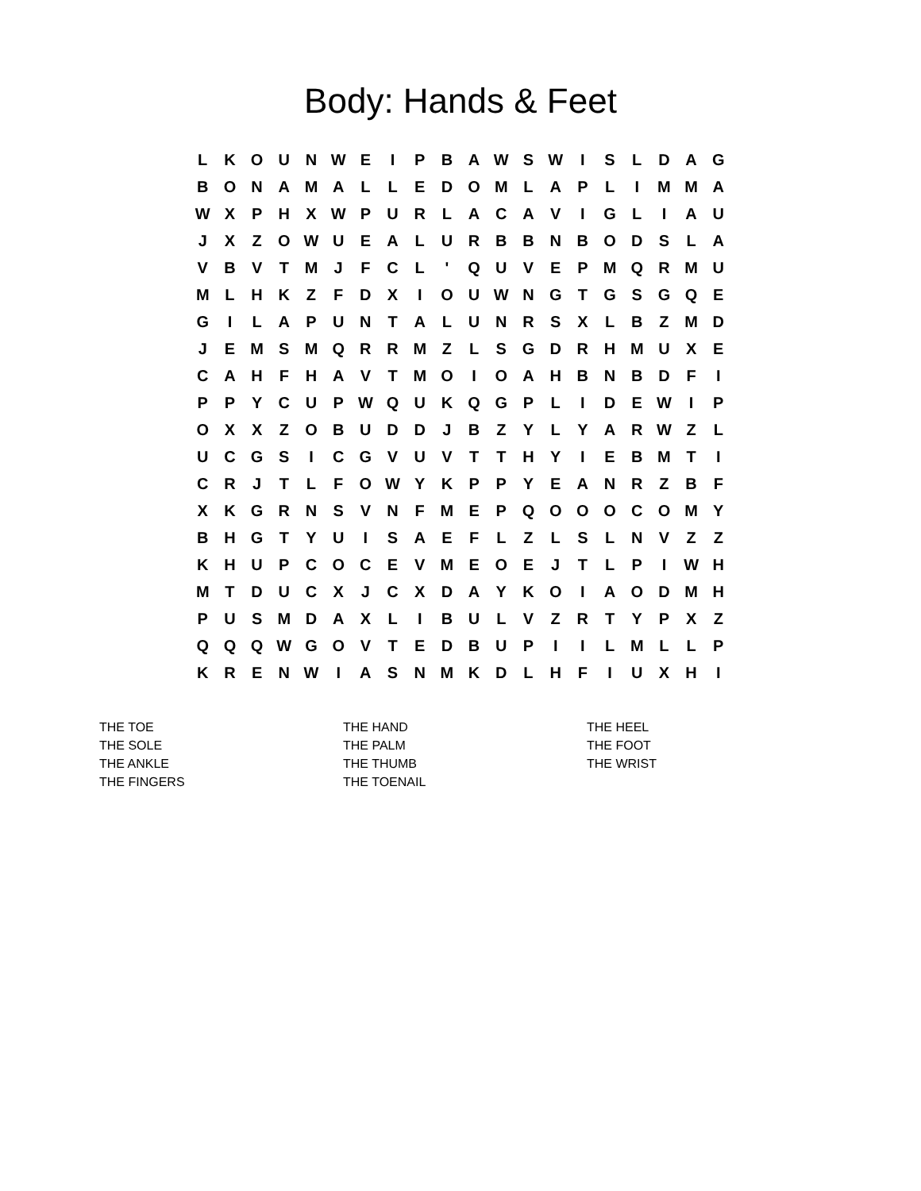Body: Hands & Feet
| L | K | O | U | N | W | E | I | P | B | A | W | S | W | I | S | L | D | A | G |
| B | O | N | A | M | A | L | L | E | D | O | M | L | A | P | L | I | M | M | A |
| W | X | P | H | X | W | P | U | R | L | A | C | A | V | I | G | L | I | A | U |
| J | X | Z | O | W | U | E | A | L | U | R | B | B | N | B | O | D | S | L | A |
| V | B | V | T | M | J | F | C | L | ' | Q | U | V | E | P | M | Q | R | M | U |
| M | L | H | K | Z | F | D | X | I | O | U | W | N | G | T | G | S | G | Q | E |
| G | I | L | A | P | U | N | T | A | L | U | N | R | S | X | L | B | Z | M | D |
| J | E | M | S | M | Q | R | R | M | Z | L | S | G | D | R | H | M | U | X | E |
| C | A | H | F | H | A | V | T | M | O | I | O | A | H | B | N | B | D | F | I |
| P | P | Y | C | U | P | W | Q | U | K | Q | G | P | L | I | D | E | W | I | P |
| O | X | X | Z | O | B | U | D | D | J | B | Z | Y | L | Y | A | R | W | Z | L |
| U | C | G | S | I | C | G | V | U | V | T | T | H | Y | I | E | B | M | T | I |
| C | R | J | T | L | F | O | W | Y | K | P | P | Y | E | A | N | R | Z | B | F |
| X | K | G | R | N | S | V | N | F | M | E | P | Q | O | O | O | C | O | M | Y |
| B | H | G | T | Y | U | I | S | A | E | F | L | Z | L | S | L | N | V | Z | Z |
| K | H | U | P | C | O | C | E | V | M | E | O | E | J | T | L | P | I | W | H |
| M | T | D | U | C | X | J | C | X | D | A | Y | K | O | I | A | O | D | M | H |
| P | U | S | M | D | A | X | L | I | B | U | L | V | Z | R | T | Y | P | X | Z |
| Q | Q | Q | W | G | O | V | T | E | D | B | U | P | I | I | L | M | L | L | P |
| K | R | E | N | W | I | A | S | N | M | K | D | L | H | F | I | U | X | H | I |
THE TOE
THE SOLE
THE ANKLE
THE FINGERS
THE HAND
THE PALM
THE THUMB
THE TOENAIL
THE HEEL
THE FOOT
THE WRIST